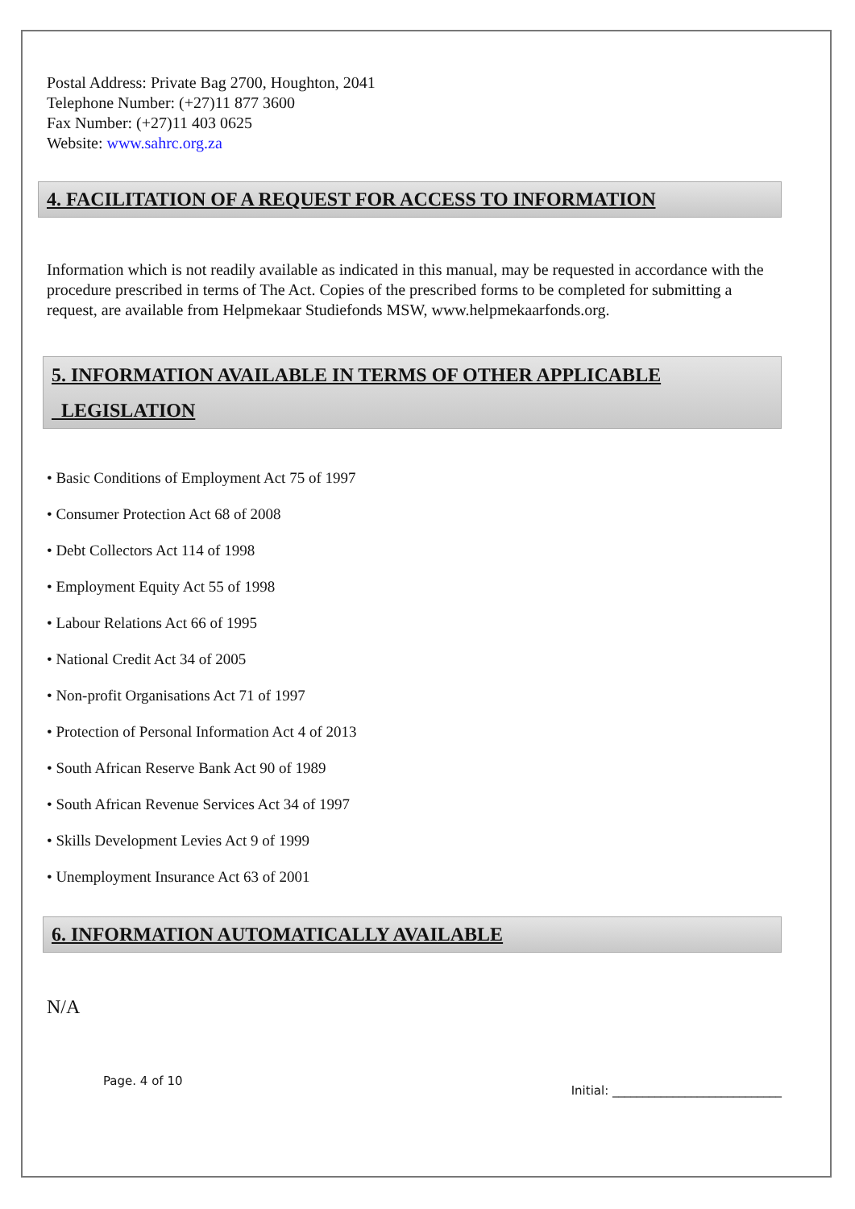Postal Address: Private Bag 2700, Houghton, 2041
Telephone Number: (+27)11 877 3600
Fax Number: (+27)11 403 0625
Website: www.sahrc.org.za
4. FACILITATION OF A REQUEST FOR ACCESS TO INFORMATION
Information which is not readily available as indicated in this manual, may be requested in accordance with the procedure prescribed in terms of The Act. Copies of the prescribed forms to be completed for submitting a request, are available from Helpmekaar Studiefonds MSW, www.helpmekaarfonds.org.
5. INFORMATION AVAILABLE IN TERMS OF OTHER APPLICABLE
LEGISLATION
• Basic Conditions of Employment Act 75 of 1997
• Consumer Protection Act 68 of 2008
• Debt Collectors Act 114 of 1998
• Employment Equity Act 55 of 1998
• Labour Relations Act 66 of 1995
• National Credit Act 34 of 2005
• Non-profit Organisations Act 71 of 1997
• Protection of Personal Information Act 4 of 2013
• South African Reserve Bank Act 90 of 1989
• South African Revenue Services Act 34 of 1997
• Skills Development Levies Act 9 of 1999
• Unemployment Insurance Act 63 of 2001
6. INFORMATION AUTOMATICALLY AVAILABLE
N/A
Page. 4 of 10 Initial: ____________________________